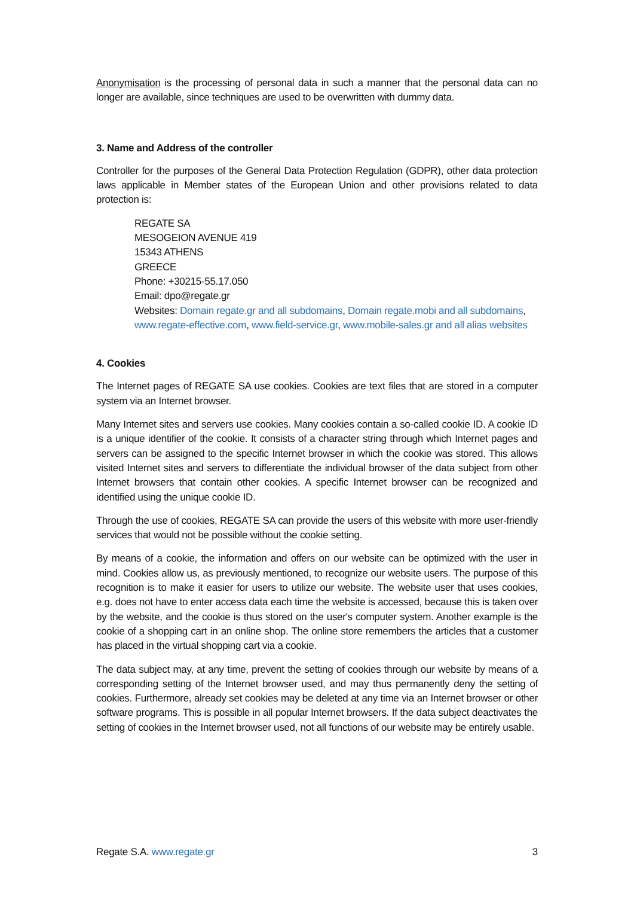Anonymisation is the processing of personal data in such a manner that the personal data can no longer are available, since techniques are used to be overwritten with dummy data.
3. Name and Address of the controller
Controller for the purposes of the General Data Protection Regulation (GDPR), other data protection laws applicable in Member states of the European Union and other provisions related to data protection is:
REGATE SA
MESOGEION AVENUE 419
15343 ATHENS
GREECE
Phone: +30215-55.17.050
Email: dpo@regate.gr
Websites: Domain regate.gr and all subdomains, Domain regate.mobi and all subdomains, www.regate-effective.com, www.field-service.gr, www.mobile-sales.gr and all alias websites
4. Cookies
The Internet pages of REGATE SA use cookies. Cookies are text files that are stored in a computer system via an Internet browser.
Many Internet sites and servers use cookies. Many cookies contain a so-called cookie ID. A cookie ID is a unique identifier of the cookie. It consists of a character string through which Internet pages and servers can be assigned to the specific Internet browser in which the cookie was stored. This allows visited Internet sites and servers to differentiate the individual browser of the data subject from other Internet browsers that contain other cookies. A specific Internet browser can be recognized and identified using the unique cookie ID.
Through the use of cookies, REGATE SA can provide the users of this website with more user-friendly services that would not be possible without the cookie setting.
By means of a cookie, the information and offers on our website can be optimized with the user in mind. Cookies allow us, as previously mentioned, to recognize our website users. The purpose of this recognition is to make it easier for users to utilize our website. The website user that uses cookies, e.g. does not have to enter access data each time the website is accessed, because this is taken over by the website, and the cookie is thus stored on the user's computer system. Another example is the cookie of a shopping cart in an online shop. The online store remembers the articles that a customer has placed in the virtual shopping cart via a cookie.
The data subject may, at any time, prevent the setting of cookies through our website by means of a corresponding setting of the Internet browser used, and may thus permanently deny the setting of cookies. Furthermore, already set cookies may be deleted at any time via an Internet browser or other software programs. This is possible in all popular Internet browsers. If the data subject deactivates the setting of cookies in the Internet browser used, not all functions of our website may be entirely usable.
Regate S.A. www.regate.gr 3